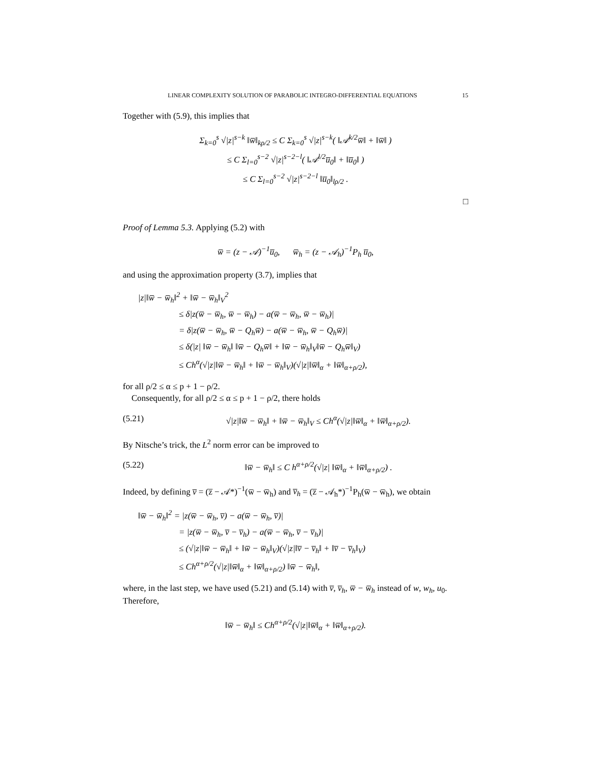LINEAR COMPLEXITY SOLUTION OF PARABOLIC INTEGRO-DIFFERENTIAL EQUATIONS 15
Together with (5.9), this implies that
Σ<sub>k=0</sub><sup>s</sup> √|z|<sup>s−k</sup> ‖w̅‖<sub>kρ/2</sub> ≤ C Σ<sub>k=0</sub><sup>s</sup> √|z|<sup>s−k</sup>( ‖𝒜<sup>k/2</sup>w̅‖ + ‖w̅‖ )
≤ C Σ<sub>l=0</sub><sup>s−2</sup> √|z|<sup>s−2−l</sup>( ‖𝒜<sup>l/2</sup>u̅<sub>0</sub>‖ + ‖u̅<sub>0</sub>‖ )
≤ C Σ<sub>l=0</sub><sup>s−2</sup> √|z|<sup>s−2−l</sup> ‖u̅<sub>0</sub>‖<sub>lρ/2</sub> .
□
Proof of Lemma 5.3. Applying (5.2) with
w̅ = (z − 𝒜)<sup>−1</sup>u̅<sub>0</sub>, w̅<sub>h</sub> = (z − 𝒜<sub>h</sub>)<sup>−1</sup>P<sub>h</sub> u̅<sub>0</sub>,
and using the approximation property (3.7), implies that
|z|‖w̅ − w̅<sub>h</sub>‖<sup>2</sup> + ‖w̅ − w̅<sub>h</sub>‖<sub>V</sub><sup>2</sup>
≤ δ|z(w̅ − w̅<sub>h</sub>, w̅ − w̅<sub>h</sub>) − a(w̅ − w̅<sub>h</sub>, w̅ − w̅<sub>h</sub>)|
= δ|z(w̅ − w̅<sub>h</sub>, w̅ − Q<sub>h</sub>w̅) − a(w̅ − w̅<sub>h</sub>, w̅ − Q<sub>h</sub>w̅)|
≤ δ(|z| ‖w̅ − w̅<sub>h</sub>‖ ‖w̅ − Q<sub>h</sub>w̅‖ + ‖w̅ − w̅<sub>h</sub>‖<sub>V</sub>‖w̅ − Q<sub>h</sub>w̅‖<sub>V</sub>)
≤ Ch<sup>α</sup>(√|z|‖w̅ − w̅<sub>h</sub>‖ + ‖w̅ − w̅<sub>h</sub>‖<sub>V</sub>)(√|z|‖w̅‖<sub>α</sub> + ‖w̅‖<sub>α+ρ/2</sub>),
for all ρ/2 ≤ α ≤ p + 1 − ρ/2.
Consequently, for all ρ/2 ≤ α ≤ p + 1 − ρ/2, there holds
(5.21) √|z|‖w̅ − w̅<sub>h</sub>‖ + ‖w̅ − w̅<sub>h</sub>‖<sub>V</sub> ≤ Ch<sup>α</sup>(√|z|‖w̅‖<sub>α</sub> + ‖w̅‖<sub>α+ρ/2</sub>).
By Nitsche’s trick, the L<sup>2</sup> norm error can be improved to
(5.22) ‖w̅ − w̅<sub>h</sub>‖ ≤ C h<sup>α+ρ/2</sup>(√|z| ‖w̅‖<sub>α</sub> + ‖w̅‖<sub>α+ρ/2</sub>) .
Indeed, by defining v̅ = (z̅ − 𝒜*)<sup>−1</sup>(w̅ − w̅<sub>h</sub>) and v̅<sub>h</sub> = (z̅ − 𝒜<sub>h</sub>*)<sup>−1</sup>P<sub>h</sub>(w̅ − w̅<sub>h</sub>), we obtain
‖w̅ − w̅<sub>h</sub>‖<sup>2</sup> = |z(w̅ − w̅<sub>h</sub>, v̅) − a(w̅ − w̅<sub>h</sub>, v̅)|
= |z(w̅ − w̅<sub>h</sub>, v̅ − v̅<sub>h</sub>) − a(w̅ − w̅<sub>h</sub>, v̅ − v̅<sub>h</sub>)|
≤ (√|z|‖w̅ − w̅<sub>h</sub>‖ + ‖w̅ − w̅<sub>h</sub>‖<sub>V</sub>)(√|z|‖v̅ − v̅<sub>h</sub>‖ + ‖v̅ − v̅<sub>h</sub>‖<sub>V</sub>)
≤ Ch<sup>α+ρ/2</sup>(√|z|‖w̅‖<sub>α</sub> + ‖w̅‖<sub>α+ρ/2</sub>) ‖w̅ − w̅<sub>h</sub>‖,
where, in the last step, we have used (5.21) and (5.14) with v̅, v̅<sub>h</sub>, w̅ − w̅<sub>h</sub> instead of w, w<sub>h</sub>, u<sub>0</sub>. Therefore,
‖w̅ − w̅<sub>h</sub>‖ ≤ Ch<sup>α+ρ/2</sup>(√|z|‖w̅‖<sub>α</sub> + ‖w̅‖<sub>α+ρ/2</sub>).